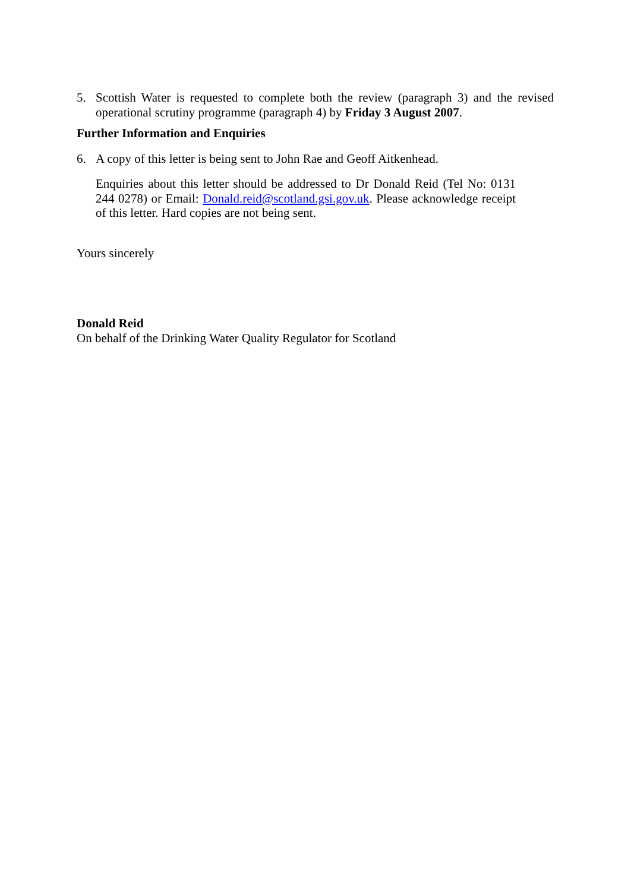5. Scottish Water is requested to complete both the review (paragraph 3) and the revised operational scrutiny programme (paragraph 4) by Friday 3 August 2007.
Further Information and Enquiries
6. A copy of this letter is being sent to John Rae and Geoff Aitkenhead.
Enquiries about this letter should be addressed to Dr Donald Reid (Tel No: 0131 244 0278) or Email: Donald.reid@scotland.gsi.gov.uk. Please acknowledge receipt of this letter. Hard copies are not being sent.
Yours sincerely
Donald Reid
On behalf of the Drinking Water Quality Regulator for Scotland